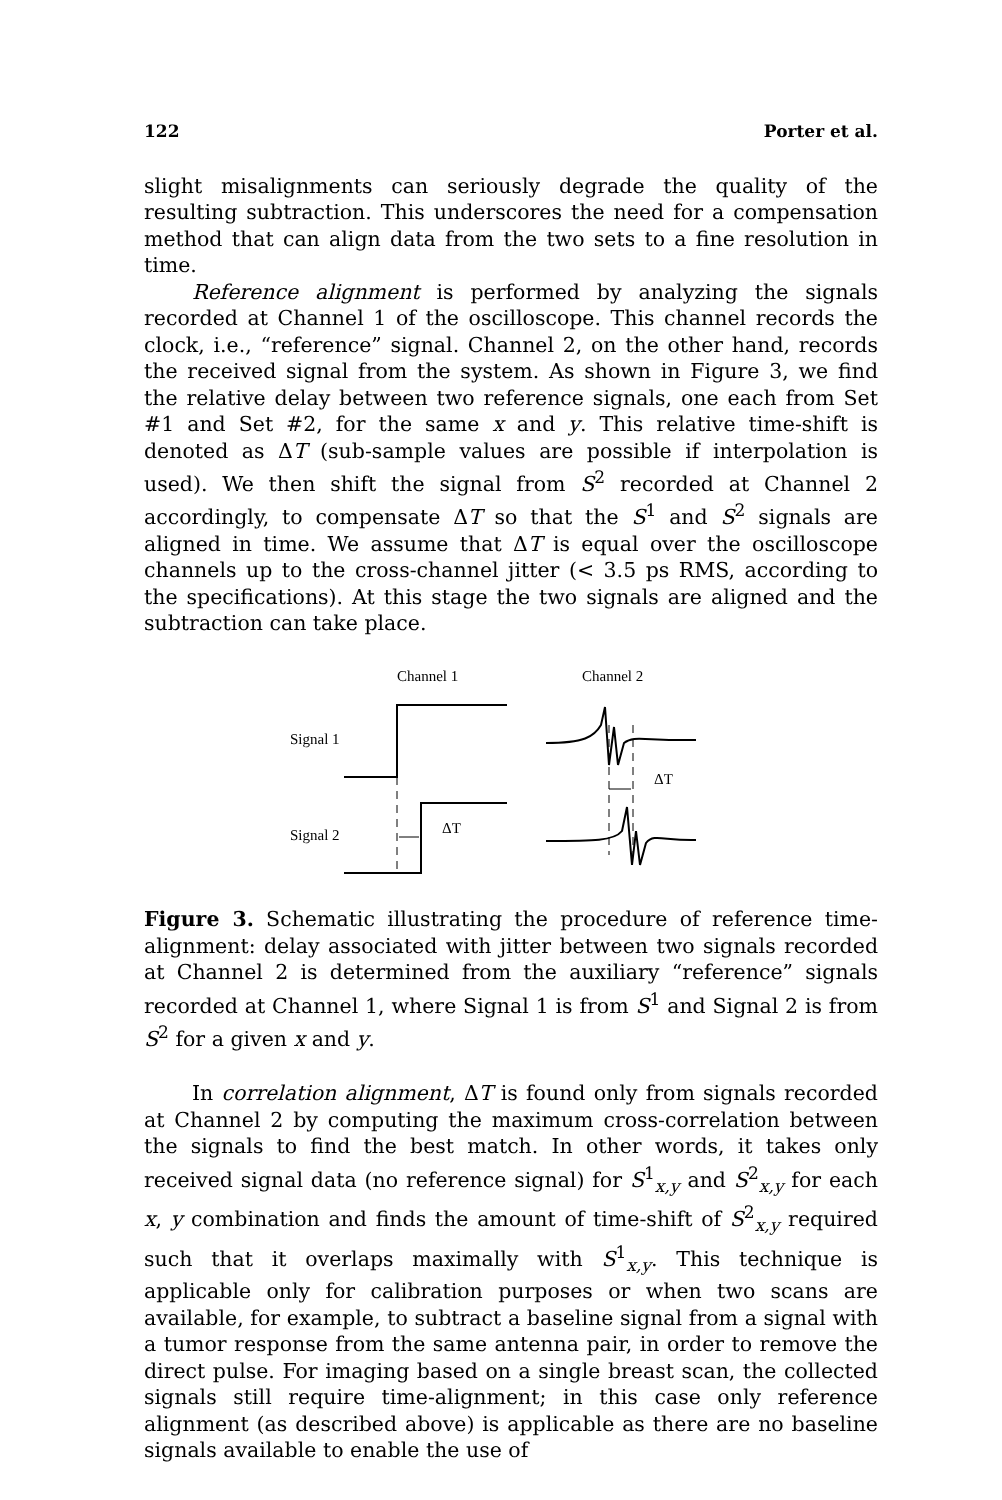122 Porter et al.
slight misalignments can seriously degrade the quality of the resulting subtraction. This underscores the need for a compensation method that can align data from the two sets to a fine resolution in time.
Reference alignment is performed by analyzing the signals recorded at Channel 1 of the oscilloscope. This channel records the clock, i.e., “reference” signal. Channel 2, on the other hand, records the received signal from the system. As shown in Figure 3, we find the relative delay between two reference signals, one each from Set #1 and Set #2, for the same x and y. This relative time-shift is denoted as ΔT (sub-sample values are possible if interpolation is used). We then shift the signal from S<sup>2</sup> recorded at Channel 2 accordingly, to compensate ΔT so that the S<sup>1</sup> and S<sup>2</sup> signals are aligned in time. We assume that ΔT is equal over the oscilloscope channels up to the cross-channel jitter (< 3.5 ps RMS, according to the specifications). At this stage the two signals are aligned and the subtraction can take place.
Channel 1
Channel 2
Signal 1
Signal 2
ΔT
ΔT
Figure 3. Schematic illustrating the procedure of reference time-alignment: delay associated with jitter between two signals recorded at Channel 2 is determined from the auxiliary “reference” signals recorded at Channel 1, where Signal 1 is from S<sup>1</sup> and Signal 2 is from S<sup>2</sup> for a given x and y.
In correlation alignment, ΔT is found only from signals recorded at Channel 2 by computing the maximum cross-correlation between the signals to find the best match. In other words, it takes only received signal data (no reference signal) for S<sup>1</sup><sub>x,y</sub> and S<sup>2</sup><sub>x,y</sub> for each x, y combination and finds the amount of time-shift of S<sup>2</sup><sub>x,y</sub> required such that it overlaps maximally with S<sup>1</sup><sub>x,y</sub>. This technique is applicable only for calibration purposes or when two scans are available, for example, to subtract a baseline signal from a signal with a tumor response from the same antenna pair, in order to remove the direct pulse. For imaging based on a single breast scan, the collected signals still require time-alignment; in this case only reference alignment (as described above) is applicable as there are no baseline signals available to enable the use of